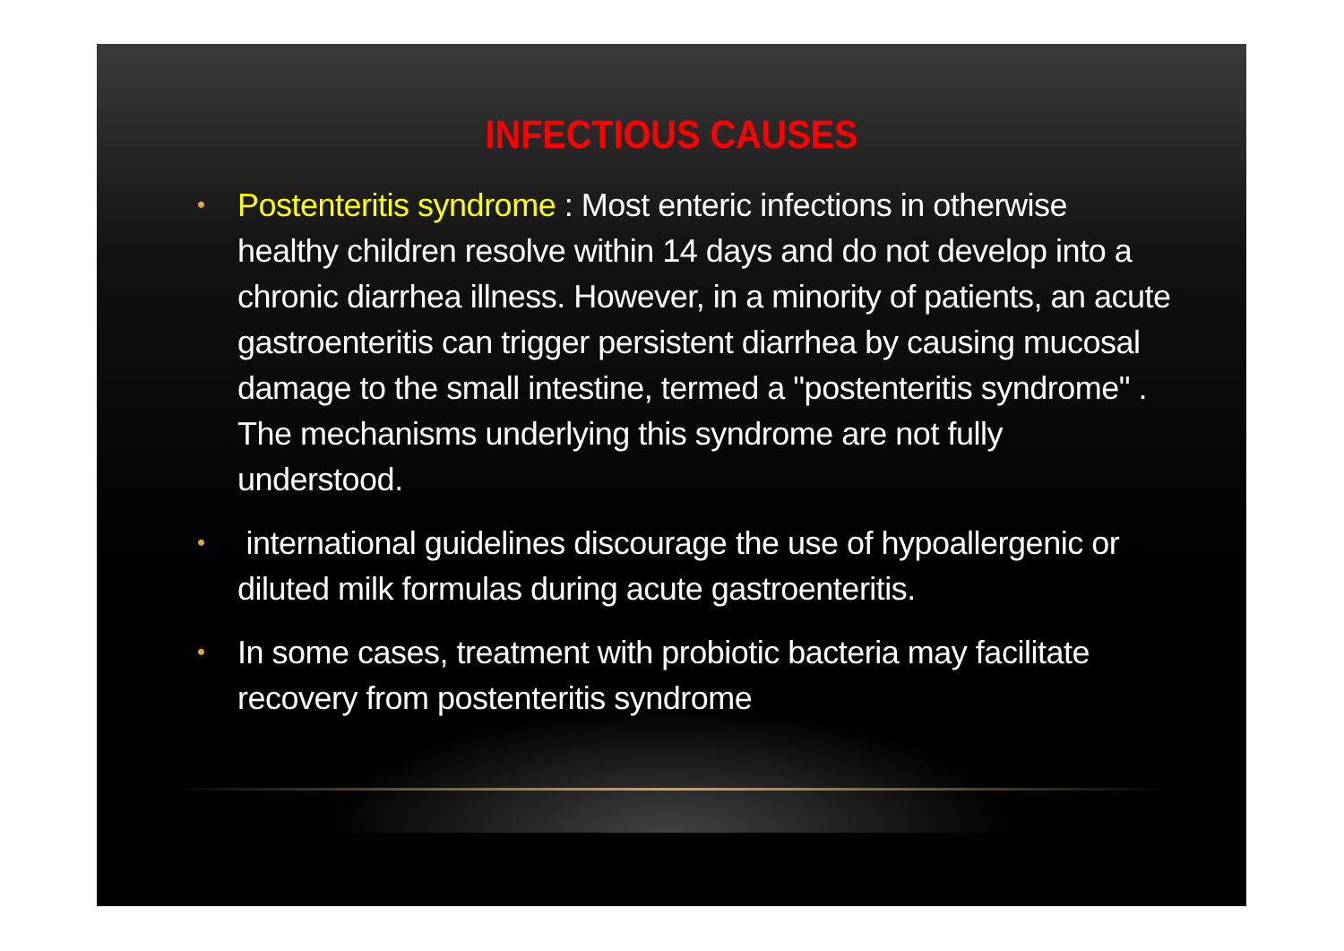INFECTIOUS CAUSES
• Postenteritis syndrome : Most enteric infections in otherwise healthy children resolve within 14 days and do not develop into a chronic diarrhea illness. However, in a minority of patients, an acute gastroenteritis can trigger persistent diarrhea by causing mucosal damage to the small intestine, termed a "postenteritis syndrome" . The mechanisms underlying this syndrome are not fully understood.
• international guidelines discourage the use of hypoallergenic or diluted milk formulas during acute gastroenteritis.
• In some cases, treatment with probiotic bacteria may facilitate recovery from postenteritis syndrome